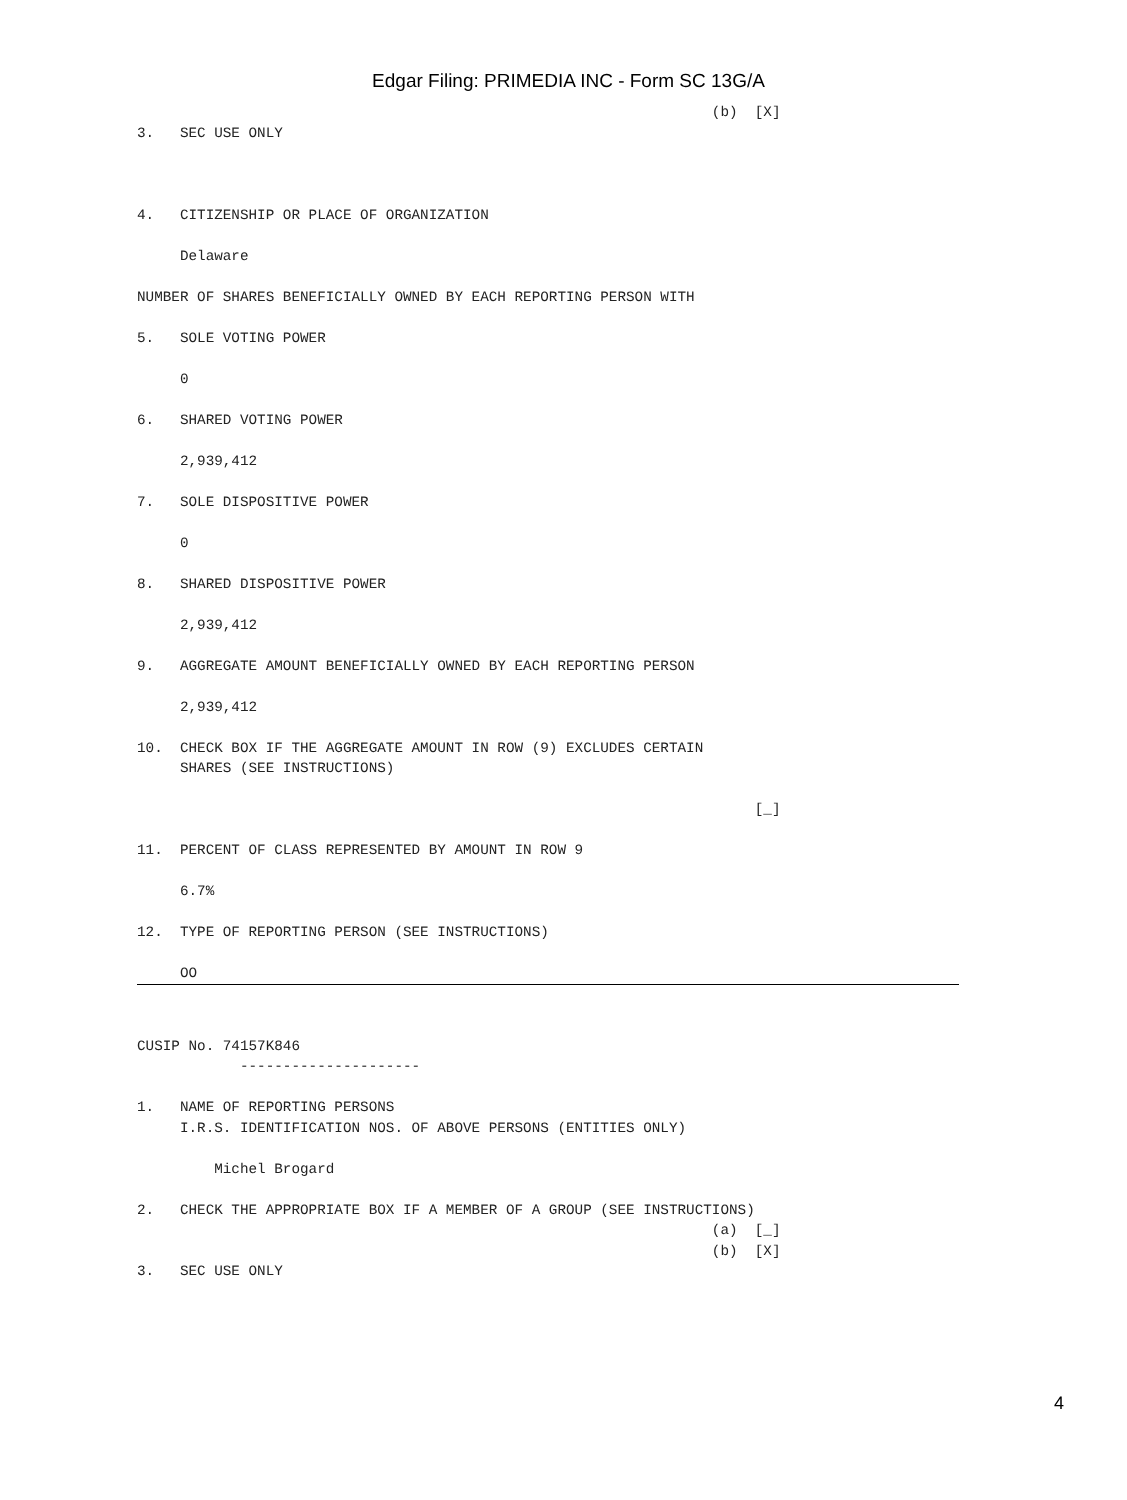Edgar Filing: PRIMEDIA INC - Form SC 13G/A
                                                                   (b)  [X]
3.   SEC USE ONLY



4.   CITIZENSHIP OR PLACE OF ORGANIZATION

     Delaware

NUMBER OF SHARES BENEFICIALLY OWNED BY EACH REPORTING PERSON WITH

5.   SOLE VOTING POWER

     0

6.   SHARED VOTING POWER

     2,939,412

7.   SOLE DISPOSITIVE POWER

     0

8.   SHARED DISPOSITIVE POWER

     2,939,412

9.   AGGREGATE AMOUNT BENEFICIALLY OWNED BY EACH REPORTING PERSON

     2,939,412

10.  CHECK BOX IF THE AGGREGATE AMOUNT IN ROW (9) EXCLUDES CERTAIN
     SHARES (SEE INSTRUCTIONS)

                                                                        [_]

11.  PERCENT OF CLASS REPRESENTED BY AMOUNT IN ROW 9

     6.7%

12.  TYPE OF REPORTING PERSON (SEE INSTRUCTIONS)

     OO
CUSIP No. 74157K846
            ---------------------

1.   NAME OF REPORTING PERSONS
     I.R.S. IDENTIFICATION NOS. OF ABOVE PERSONS (ENTITIES ONLY)

         Michel Brogard

2.   CHECK THE APPROPRIATE BOX IF A MEMBER OF A GROUP (SEE INSTRUCTIONS)
                                                                   (a)  [_]
                                                                   (b)  [X]
3.   SEC USE ONLY
4